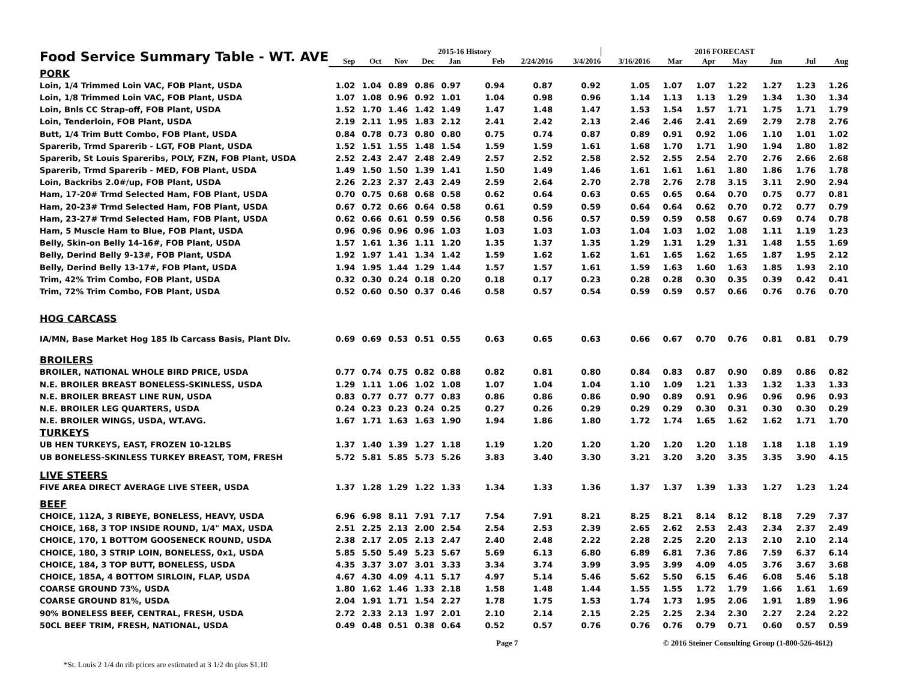| Food Service Summary Table - WT. AVE | 2015-16 History | | | | | | | | 2016 FORECAST | | | | | | |
| | Sep | Oct | Nov | Dec | Jan | Feb | 2/24/2016 | 3/4/2016 | 3/16/2016 | Mar | Apr | May | Jun | Jul | Aug |
| PORK | | | | | | | | | | | | | | | |
| Loin, 1/4 Trimmed Loin VAC, FOB Plant, USDA | 1.02 | 1.04 | 0.89 | 0.86 | 0.97 | 0.94 | 0.87 | 0.92 | 1.05 | 1.07 | 1.07 | 1.22 | 1.27 | 1.23 | 1.26 |
| Loin, 1/8 Trimmed Loin VAC, FOB Plant, USDA | 1.07 | 1.08 | 0.96 | 0.92 | 1.01 | 1.04 | 0.98 | 0.96 | 1.14 | 1.13 | 1.13 | 1.29 | 1.34 | 1.30 | 1.34 |
| Loin, Bnls CC Strap-off, FOB Plant, USDA | 1.52 | 1.70 | 1.46 | 1.42 | 1.49 | 1.47 | 1.48 | 1.47 | 1.53 | 1.54 | 1.57 | 1.71 | 1.75 | 1.71 | 1.79 |
| Loin, Tenderloin, FOB Plant, USDA | 2.19 | 2.11 | 1.95 | 1.83 | 2.12 | 2.41 | 2.42 | 2.13 | 2.46 | 2.46 | 2.41 | 2.69 | 2.79 | 2.78 | 2.76 |
| Butt, 1/4 Trim Butt Combo, FOB Plant, USDA | 0.84 | 0.78 | 0.73 | 0.80 | 0.80 | 0.75 | 0.74 | 0.87 | 0.89 | 0.91 | 0.92 | 1.06 | 1.10 | 1.01 | 1.02 |
| Sparerib, Trmd Sparerib - LGT, FOB Plant, USDA | 1.52 | 1.51 | 1.55 | 1.48 | 1.54 | 1.59 | 1.59 | 1.61 | 1.68 | 1.70 | 1.71 | 1.90 | 1.94 | 1.80 | 1.82 |
| Sparerib, St Louis Spareribs, POLY, FZN, FOB Plant, USDA | 2.52 | 2.43 | 2.47 | 2.48 | 2.49 | 2.57 | 2.52 | 2.58 | 2.52 | 2.55 | 2.54 | 2.70 | 2.76 | 2.66 | 2.68 |
| Sparerib, Trmd Sparerib - MED, FOB Plant, USDA | 1.49 | 1.50 | 1.50 | 1.39 | 1.41 | 1.50 | 1.49 | 1.46 | 1.61 | 1.61 | 1.61 | 1.80 | 1.86 | 1.76 | 1.78 |
| Loin, Backribs 2.0#/up, FOB Plant, USDA | 2.26 | 2.23 | 2.37 | 2.43 | 2.49 | 2.59 | 2.64 | 2.70 | 2.78 | 2.76 | 2.78 | 3.15 | 3.11 | 2.90 | 2.94 |
| Ham, 17-20# Trmd Selected Ham, FOB Plant, USDA | 0.70 | 0.75 | 0.68 | 0.68 | 0.58 | 0.62 | 0.64 | 0.63 | 0.65 | 0.65 | 0.64 | 0.70 | 0.75 | 0.77 | 0.81 |
| Ham, 20-23# Trmd Selected Ham, FOB Plant, USDA | 0.67 | 0.72 | 0.66 | 0.64 | 0.58 | 0.61 | 0.59 | 0.59 | 0.64 | 0.64 | 0.62 | 0.70 | 0.72 | 0.77 | 0.79 |
| Ham, 23-27# Trmd Selected Ham, FOB Plant, USDA | 0.62 | 0.66 | 0.61 | 0.59 | 0.56 | 0.58 | 0.56 | 0.57 | 0.59 | 0.59 | 0.58 | 0.67 | 0.69 | 0.74 | 0.78 |
| Ham, 5 Muscle Ham to Blue, FOB Plant, USDA | 0.96 | 0.96 | 0.96 | 0.96 | 1.03 | 1.03 | 1.03 | 1.03 | 1.04 | 1.03 | 1.02 | 1.08 | 1.11 | 1.19 | 1.23 |
| Belly, Skin-on Belly 14-16#, FOB Plant, USDA | 1.57 | 1.61 | 1.36 | 1.11 | 1.20 | 1.35 | 1.37 | 1.35 | 1.29 | 1.31 | 1.29 | 1.31 | 1.48 | 1.55 | 1.69 |
| Belly, Derind Belly 9-13#, FOB Plant, USDA | 1.92 | 1.97 | 1.41 | 1.34 | 1.42 | 1.59 | 1.62 | 1.62 | 1.61 | 1.65 | 1.62 | 1.65 | 1.87 | 1.95 | 2.12 |
| Belly, Derind Belly 13-17#, FOB Plant, USDA | 1.94 | 1.95 | 1.44 | 1.29 | 1.44 | 1.57 | 1.57 | 1.61 | 1.59 | 1.63 | 1.60 | 1.63 | 1.85 | 1.93 | 2.10 |
| Trim, 42% Trim Combo, FOB Plant, USDA | 0.32 | 0.30 | 0.24 | 0.18 | 0.20 | 0.18 | 0.17 | 0.23 | 0.28 | 0.28 | 0.30 | 0.35 | 0.39 | 0.42 | 0.41 |
| Trim, 72% Trim Combo, FOB Plant, USDA | 0.52 | 0.60 | 0.50 | 0.37 | 0.46 | 0.58 | 0.57 | 0.54 | 0.59 | 0.59 | 0.57 | 0.66 | 0.76 | 0.76 | 0.70 |
| HOG CARCASS | | | | | | | | | | | | | | | |
| IA/MN, Base Market Hog 185 lb Carcass Basis, Plant Dlv. | 0.69 | 0.69 | 0.53 | 0.51 | 0.55 | 0.63 | 0.65 | 0.63 | 0.66 | 0.67 | 0.70 | 0.76 | 0.81 | 0.81 | 0.79 |
| BROILERS | | | | | | | | | | | | | | | |
| BROILER, NATIONAL WHOLE BIRD PRICE, USDA | 0.77 | 0.74 | 0.75 | 0.82 | 0.88 | 0.82 | 0.81 | 0.80 | 0.84 | 0.83 | 0.87 | 0.90 | 0.89 | 0.86 | 0.82 |
| N.E. BROILER BREAST BONELESS-SKINLESS, USDA | 1.29 | 1.11 | 1.06 | 1.02 | 1.08 | 1.07 | 1.04 | 1.04 | 1.10 | 1.09 | 1.21 | 1.33 | 1.32 | 1.33 | 1.33 |
| N.E. BROILER BREAST LINE RUN, USDA | 0.83 | 0.77 | 0.77 | 0.77 | 0.83 | 0.86 | 0.86 | 0.86 | 0.90 | 0.89 | 0.91 | 0.96 | 0.96 | 0.96 | 0.93 |
| N.E. BROILER LEG QUARTERS, USDA | 0.24 | 0.23 | 0.23 | 0.24 | 0.25 | 0.27 | 0.26 | 0.29 | 0.29 | 0.29 | 0.30 | 0.31 | 0.30 | 0.30 | 0.29 |
| N.E. BROILER WINGS, USDA, WT.AVG. | 1.67 | 1.71 | 1.63 | 1.63 | 1.90 | 1.94 | 1.86 | 1.80 | 1.72 | 1.74 | 1.65 | 1.62 | 1.62 | 1.71 | 1.70 |
| TURKEYS | | | | | | | | | | | | | | | |
| UB HEN TURKEYS, EAST, FROZEN 10-12LBS | 1.37 | 1.40 | 1.39 | 1.27 | 1.18 | 1.19 | 1.20 | 1.20 | 1.20 | 1.20 | 1.20 | 1.18 | 1.18 | 1.18 | 1.19 |
| UB BONELESS-SKINLESS TURKEY BREAST, TOM, FRESH | 5.72 | 5.81 | 5.85 | 5.73 | 5.26 | 3.83 | 3.40 | 3.30 | 3.21 | 3.20 | 3.20 | 3.35 | 3.35 | 3.90 | 4.15 |
| LIVE STEERS | | | | | | | | | | | | | | | |
| FIVE AREA DIRECT AVERAGE LIVE STEER, USDA | 1.37 | 1.28 | 1.29 | 1.22 | 1.33 | 1.34 | 1.33 | 1.36 | 1.37 | 1.37 | 1.39 | 1.33 | 1.27 | 1.23 | 1.24 |
| BEEF | | | | | | | | | | | | | | | |
| CHOICE, 112A, 3 RIBEYE, BONELESS, HEAVY, USDA | 6.96 | 6.98 | 8.11 | 7.91 | 7.17 | 7.54 | 7.91 | 8.21 | 8.25 | 8.21 | 8.14 | 8.12 | 8.18 | 7.29 | 7.37 |
| CHOICE, 168, 3 TOP INSIDE ROUND, 1/4" MAX, USDA | 2.51 | 2.25 | 2.13 | 2.00 | 2.54 | 2.54 | 2.53 | 2.39 | 2.65 | 2.62 | 2.53 | 2.43 | 2.34 | 2.37 | 2.49 |
| CHOICE, 170, 1 BOTTOM GOOSENECK ROUND, USDA | 2.38 | 2.17 | 2.05 | 2.13 | 2.47 | 2.40 | 2.48 | 2.22 | 2.28 | 2.25 | 2.20 | 2.13 | 2.10 | 2.10 | 2.14 |
| CHOICE, 180, 3 STRIP LOIN, BONELESS, 0x1, USDA | 5.85 | 5.50 | 5.49 | 5.23 | 5.67 | 5.69 | 6.13 | 6.80 | 6.89 | 6.81 | 7.36 | 7.86 | 7.59 | 6.37 | 6.14 |
| CHOICE, 184, 3 TOP BUTT, BONELESS, USDA | 4.35 | 3.37 | 3.07 | 3.01 | 3.33 | 3.34 | 3.74 | 3.99 | 3.95 | 3.99 | 4.09 | 4.05 | 3.76 | 3.67 | 3.68 |
| CHOICE, 185A, 4 BOTTOM SIRLOIN, FLAP, USDA | 4.67 | 4.30 | 4.09 | 4.11 | 5.17 | 4.97 | 5.14 | 5.46 | 5.62 | 5.50 | 6.15 | 6.46 | 6.08 | 5.46 | 5.18 |
| COARSE GROUND 73%, USDA | 1.80 | 1.62 | 1.46 | 1.33 | 2.18 | 1.58 | 1.48 | 1.44 | 1.55 | 1.55 | 1.72 | 1.79 | 1.66 | 1.61 | 1.69 |
| COARSE GROUND 81%, USDA | 2.04 | 1.91 | 1.71 | 1.54 | 2.27 | 1.78 | 1.75 | 1.53 | 1.74 | 1.73 | 1.95 | 2.06 | 1.91 | 1.89 | 1.96 |
| 90% BONELESS BEEF, CENTRAL, FRESH, USDA | 2.72 | 2.33 | 2.13 | 1.97 | 2.01 | 2.10 | 2.14 | 2.15 | 2.25 | 2.25 | 2.34 | 2.30 | 2.27 | 2.24 | 2.22 |
| 50CL BEEF TRIM, FRESH, NATIONAL, USDA | 0.49 | 0.48 | 0.51 | 0.38 | 0.64 | 0.52 | 0.57 | 0.76 | 0.76 | 0.76 | 0.79 | 0.71 | 0.60 | 0.57 | 0.59 |
Page 7 © 2016 Steiner Consulting Group (1-800-526-4612)
*St. Louis 2 1/4 dn rib prices are estimated at 3 1/2 dn plus $1.10